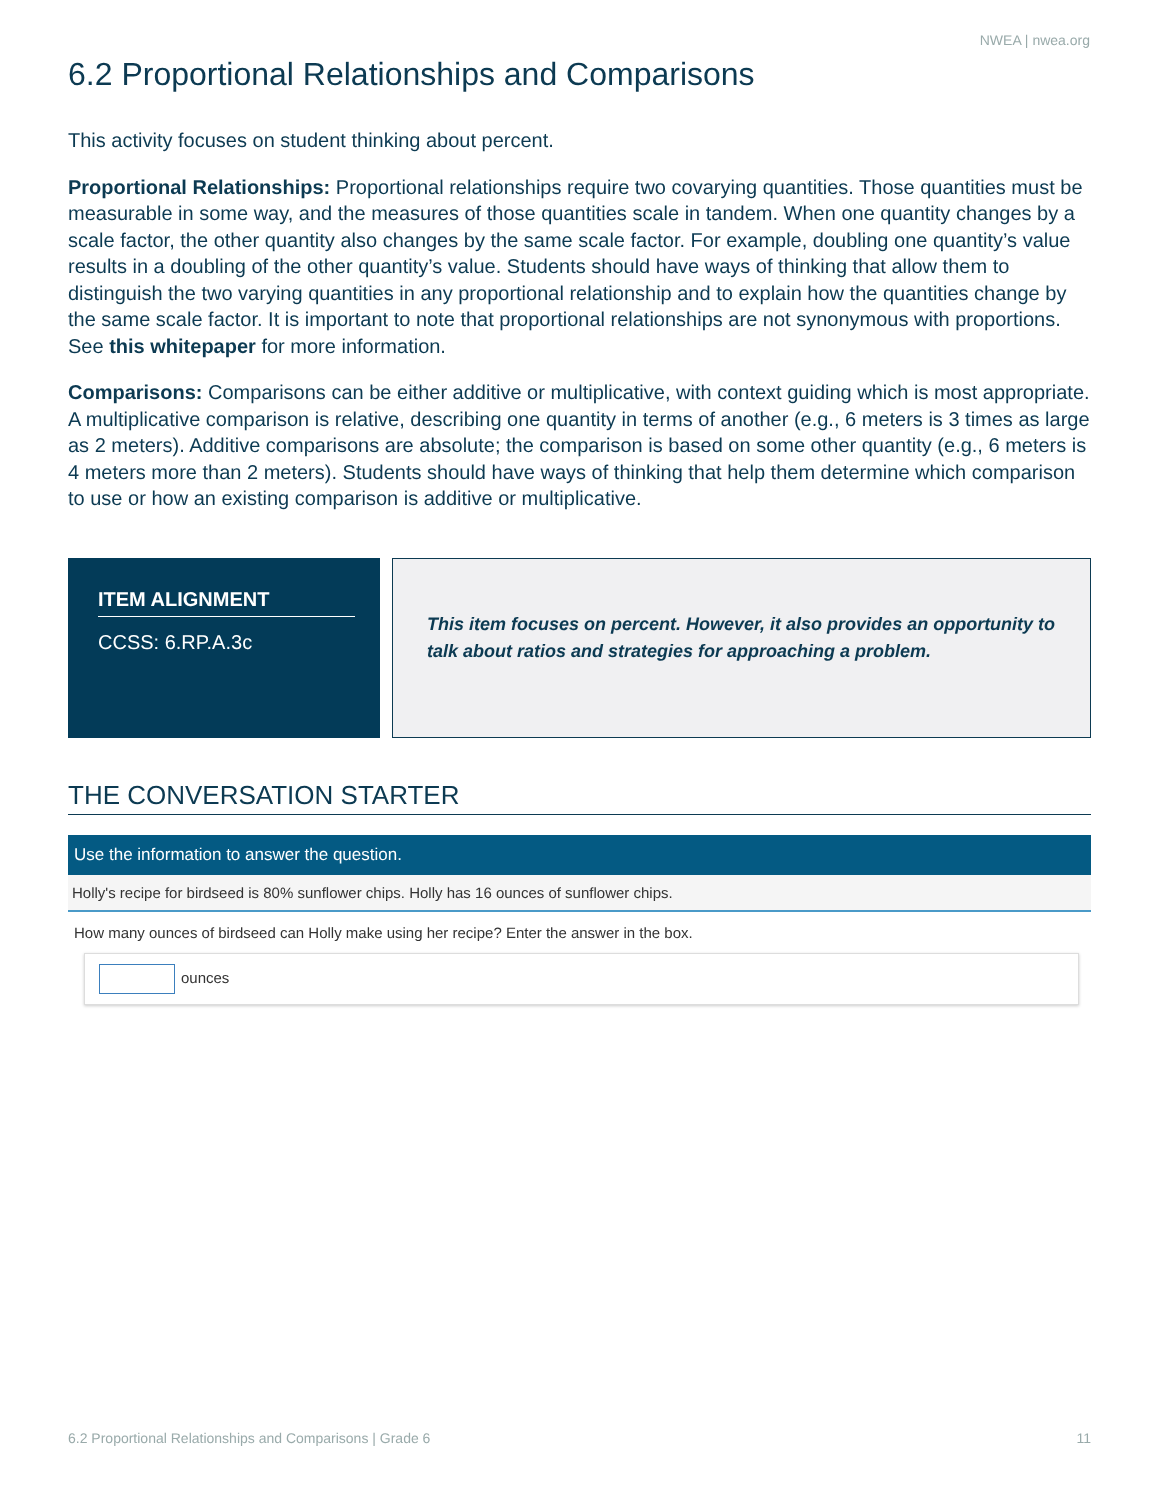NWEA | nwea.org
6.2 Proportional Relationships and Comparisons
This activity focuses on student thinking about percent.
Proportional Relationships: Proportional relationships require two covarying quantities. Those quantities must be measurable in some way, and the measures of those quantities scale in tandem. When one quantity changes by a scale factor, the other quantity also changes by the same scale factor. For example, doubling one quantity’s value results in a doubling of the other quantity’s value. Students should have ways of thinking that allow them to distinguish the two varying quantities in any proportional relationship and to explain how the quantities change by the same scale factor. It is important to note that proportional relationships are not synonymous with proportions. See this whitepaper for more information.
Comparisons: Comparisons can be either additive or multiplicative, with context guiding which is most appropriate. A multiplicative comparison is relative, describing one quantity in terms of another (e.g., 6 meters is 3 times as large as 2 meters). Additive comparisons are absolute; the comparison is based on some other quantity (e.g., 6 meters is 4 meters more than 2 meters). Students should have ways of thinking that help them determine which comparison to use or how an existing comparison is additive or multiplicative.
ITEM ALIGNMENT
CCSS: 6.RP.A.3c
This item focuses on percent. However, it also provides an opportunity to talk about ratios and strategies for approaching a problem.
THE CONVERSATION STARTER
Use the information to answer the question.
Holly's recipe for birdseed is 80% sunflower chips. Holly has 16 ounces of sunflower chips.
How many ounces of birdseed can Holly make using her recipe? Enter the answer in the box.
ounces
6.2 Proportional Relationships and Comparisons | Grade 6
11